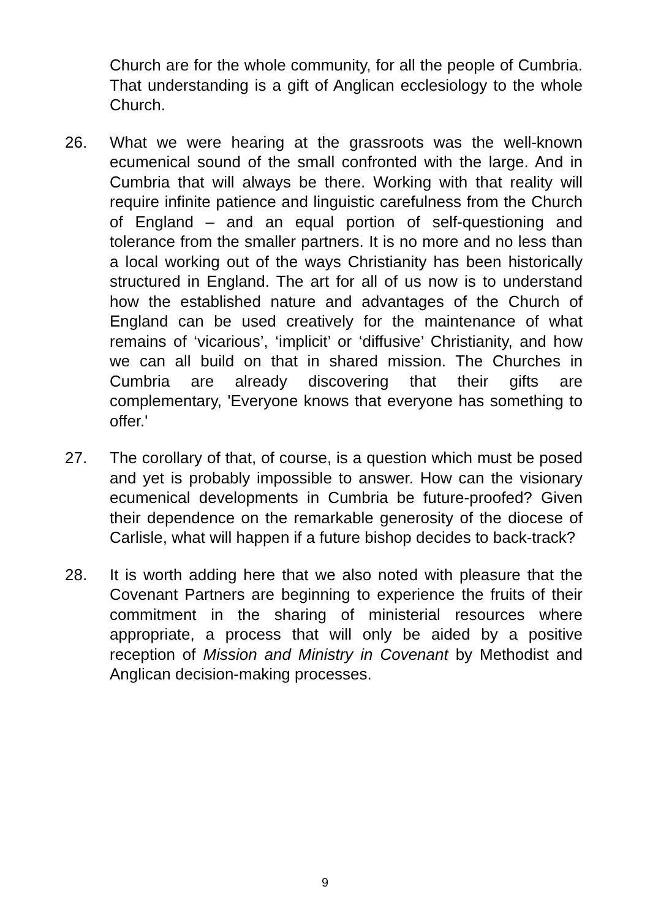Church are for the whole community, for all the people of Cumbria. That understanding is a gift of Anglican ecclesiology to the whole Church.
26. What we were hearing at the grassroots was the well-known ecumenical sound of the small confronted with the large. And in Cumbria that will always be there. Working with that reality will require infinite patience and linguistic carefulness from the Church of England – and an equal portion of self-questioning and tolerance from the smaller partners. It is no more and no less than a local working out of the ways Christianity has been historically structured in England. The art for all of us now is to understand how the established nature and advantages of the Church of England can be used creatively for the maintenance of what remains of ‘vicarious’, ‘implicit’ or ‘diffusive’ Christianity, and how we can all build on that in shared mission. The Churches in Cumbria are already discovering that their gifts are complementary, 'Everyone knows that everyone has something to offer.'
27. The corollary of that, of course, is a question which must be posed and yet is probably impossible to answer. How can the visionary ecumenical developments in Cumbria be future-proofed? Given their dependence on the remarkable generosity of the diocese of Carlisle, what will happen if a future bishop decides to back-track?
28. It is worth adding here that we also noted with pleasure that the Covenant Partners are beginning to experience the fruits of their commitment in the sharing of ministerial resources where appropriate, a process that will only be aided by a positive reception of Mission and Ministry in Covenant by Methodist and Anglican decision-making processes.
9